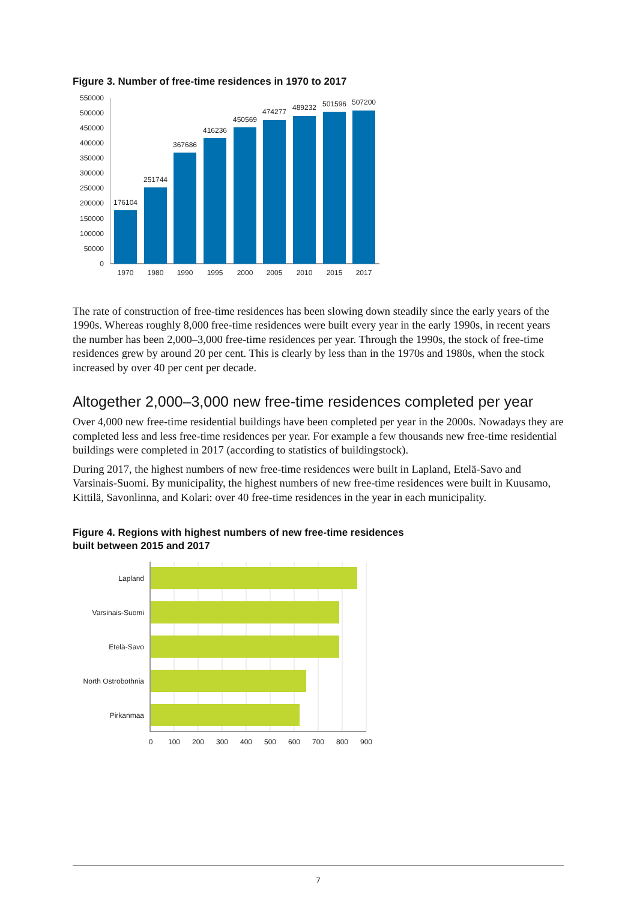Figure 3. Number of free-time residences in 1970 to 2017
550000
500000
450000
400000
350000
300000
250000
200000
150000
100000
50000
0
176104
251744
367686
416236
450569
474277
489232
501596
507200
1970
1980
1990
1995
2000
2005
2010
2015
2017
The rate of construction of free-time residences has been slowing down steadily since the early years of the 1990s. Whereas roughly 8,000 free-time residences were built every year in the early 1990s, in recent years the number has been 2,000–3,000 free-time residences per year. Through the 1990s, the stock of free-time residences grew by around 20 per cent. This is clearly by less than in the 1970s and 1980s, when the stock increased by over 40 per cent per decade.
Altogether 2,000–3,000 new free-time residences completed per year
Over 4,000 new free-time residential buildings have been completed per year in the 2000s. Nowadays they are completed less and less free-time residences per year. For example a few thousands new free-time residential buildings were completed in 2017 (according to statistics of buildingstock).
During 2017, the highest numbers of new free-time residences were built in Lapland, Etelä-Savo and Varsinais-Suomi. By municipality, the highest numbers of new free-time residences were built in Kuusamo, Kittilä, Savonlinna, and Kolari: over 40 free-time residences in the year in each municipality.
Figure 4. Regions with highest numbers of new free-time residences
built between 2015 and 2017
Lapland
Varsinais-Suomi
Etelä-Savo
North Ostrobothnia
Pirkanmaa
0
100
200
300
400
500
600
700
800
900
7